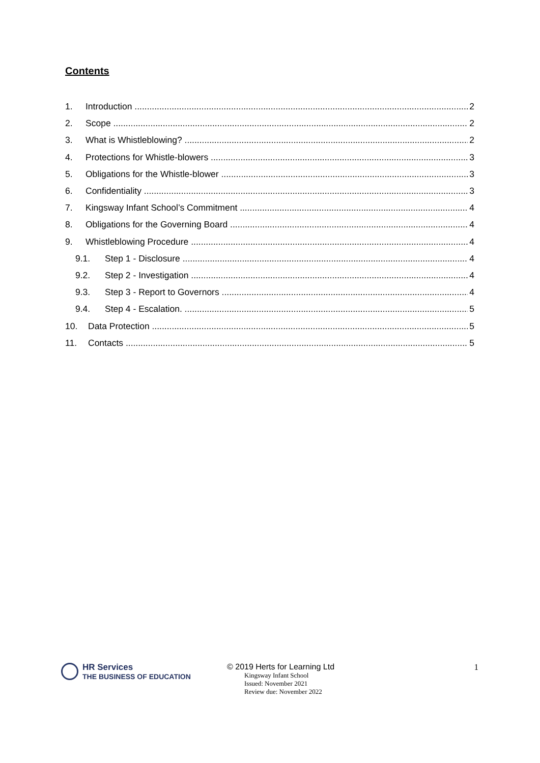Contents
1. Introduction 2
2. Scope 2
3. What is Whistleblowing? 2
4. Protections for Whistle-blowers 3
5. Obligations for the Whistle-blower 3
6. Confidentiality 3
7. Kingsway Infant School’s Commitment 4
8. Obligations for the Governing Board 4
9. Whistleblowing Procedure 4
9.1. Step 1 - Disclosure 4
9.2. Step 2 - Investigation 4
9.3. Step 3 - Report to Governors 4
9.4. Step 4 - Escalation. 5
10. Data Protection 5
11. Contacts 5
HR Services
THE BUSINESS OF EDUCATION
© 2019 Herts for Learning Ltd
Kingsway Infant School
Issued: November 2021
Review due: November 2022
1